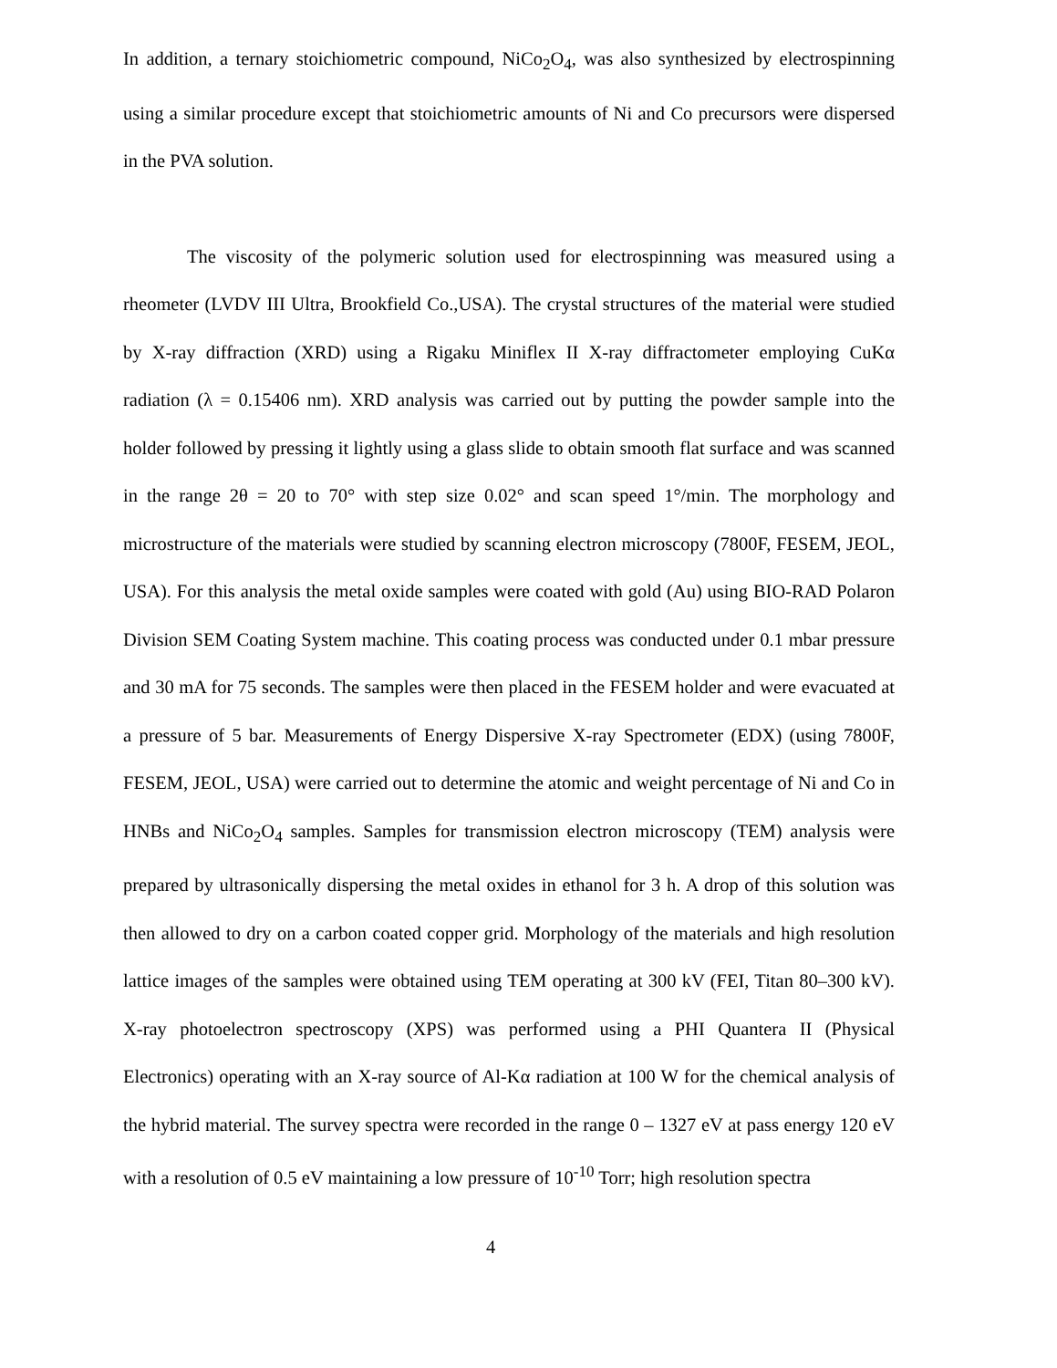In addition, a ternary stoichiometric compound, NiCo<sub>2</sub>O<sub>4</sub>, was also synthesized by electrospinning using a similar procedure except that stoichiometric amounts of Ni and Co precursors were dispersed in the PVA solution.
The viscosity of the polymeric solution used for electrospinning was measured using a rheometer (LVDV III Ultra, Brookfield Co.,USA). The crystal structures of the material were studied by X-ray diffraction (XRD) using a Rigaku Miniflex II X-ray diffractometer employing CuKα radiation (λ = 0.15406 nm). XRD analysis was carried out by putting the powder sample into the holder followed by pressing it lightly using a glass slide to obtain smooth flat surface and was scanned in the range 2θ = 20 to 70° with step size 0.02° and scan speed 1°/min. The morphology and microstructure of the materials were studied by scanning electron microscopy (7800F, FESEM, JEOL, USA). For this analysis the metal oxide samples were coated with gold (Au) using BIO-RAD Polaron Division SEM Coating System machine. This coating process was conducted under 0.1 mbar pressure and 30 mA for 75 seconds. The samples were then placed in the FESEM holder and were evacuated at a pressure of 5 bar. Measurements of Energy Dispersive X-ray Spectrometer (EDX) (using 7800F, FESEM, JEOL, USA) were carried out to determine the atomic and weight percentage of Ni and Co in HNBs and NiCo<sub>2</sub>O<sub>4</sub> samples. Samples for transmission electron microscopy (TEM) analysis were prepared by ultrasonically dispersing the metal oxides in ethanol for 3 h. A drop of this solution was then allowed to dry on a carbon coated copper grid. Morphology of the materials and high resolution lattice images of the samples were obtained using TEM operating at 300 kV (FEI, Titan 80–300 kV). X-ray photoelectron spectroscopy (XPS) was performed using a PHI Quantera II (Physical Electronics) operating with an X-ray source of Al-Kα radiation at 100 W for the chemical analysis of the hybrid material. The survey spectra were recorded in the range 0 – 1327 eV at pass energy 120 eV with a resolution of 0.5 eV maintaining a low pressure of 10<sup>-10</sup> Torr; high resolution spectra
4